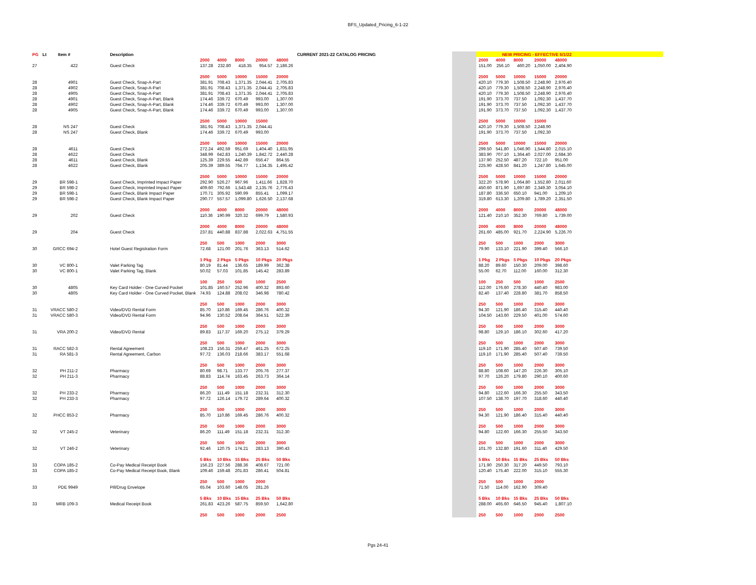BFS_Updated_Pricing_6-1-22
| PG | Lt | Item # | Description | | | | | | CURRENT 2021-22 CATALOG PRICING | | | | NEW PRICING - EFFECTIVE 6/1/22 | | | | | |
| --- | --- | --- | --- | --- | --- | --- | --- | --- | --- | --- | --- | --- | --- | --- | --- | --- | --- | --- |
| | | | | 2000 | 4000 | 8000 | 20000 | 48000 | | | | | 2000 | 4000 | 8000 | 20000 | 48000 | |
| 27 | | 422 | Guest Check | 137.28 | 232.80 | 418.35 | 954.57 | 2,186.26 | | | | | 151.00 | 256.10 | 460.20 | 1,050.00 | 2,404.90 | |
| | | | | 2500 | 5000 | 10000 | 15000 | 20000 | | | | | 2500 | 5000 | 10000 | 15000 | 20000 | |
| 28 | | 4901 | Guest Check, Snap-A-Part | 381.91 | 708.43 | 1,371.35 | 2,044.41 | 2,705.83 | | | | | 420.10 | 779.30 | 1,508.50 | 2,248.90 | 2,976.40 | |
| 28 | | 4902 | Guest Check, Snap-A-Part | 381.91 | 708.43 | 1,371.35 | 2,044.41 | 2,705.83 | | | | | 420.10 | 779.30 | 1,508.50 | 2,248.90 | 2,976.40 | |
| 28 | | 4905 | Guest Check, Snap-A-Part | 381.91 | 708.43 | 1,371.35 | 2,044.41 | 2,705.83 | | | | | 420.10 | 779.30 | 1,508.50 | 2,248.90 | 2,976.40 | |
| 28 | | 4901 | Guest Check, Snap-A-Part, Blank | 174.46 | 339.72 | 670.49 | 993.00 | 1,307.00 | | | | | 191.90 | 373.70 | 737.50 | 1,092.30 | 1,437.70 | |
| 28 | | 4902 | Guest Check, Snap-A-Part, Blank | 174.46 | 339.72 | 670.49 | 993.00 | 1,307.00 | | | | | 191.90 | 373.70 | 737.50 | 1,092.30 | 1,437.70 | |
| 28 | | 4905 | Guest Check, Snap-A-Part, Blank | 174.46 | 339.72 | 670.49 | 993.00 | 1,307.00 | | | | | 191.90 | 373.70 | 737.50 | 1,092.30 | 1,437.70 | |
| | | | | 2500 | 5000 | 10000 | 15000 | | | | | | 2500 | 5000 | 10000 | 15000 | | |
| 28 | | NS 247 | Guest Check | 381.91 | 708.43 | 1,371.35 | 2,044.41 | | | | | | 420.10 | 779.30 | 1,508.50 | 2,248.90 | | |
| 28 | | NS 247 | Guest Check, Blank | 174.46 | 339.72 | 670.49 | 993.00 | | | | | | 191.90 | 373.70 | 737.50 | 1,092.30 | | |
| | | | | 2500 | 5000 | 10000 | 15000 | 20000 | | | | | 2500 | 5000 | 10000 | 15000 | 20000 | |
| 28 | | 4611 | Guest Check | 272.24 | 492.59 | 951.69 | 1,404.40 | 1,831.95 | | | | | 299.50 | 541.80 | 1,046.90 | 1,544.80 | 2,015.10 | |
| 28 | | 4622 | Guest Check | 348.99 | 642.83 | 1,240.39 | 1,842.72 | 2,440.28 | | | | | 383.90 | 707.10 | 1,364.40 | 2,027.00 | 2,684.30 | |
| 28 | | 4611 | Guest Check, Blank | 125.39 | 229.55 | 442.89 | 656.47 | 864.55 | | | | | 137.90 | 252.50 | 487.20 | 722.10 | 951.00 | |
| 28 | | 4622 | Guest Check, Blank | 205.39 | 389.55 | 764.77 | 1,134.35 | 1,495.42 | | | | | 225.90 | 428.50 | 841.20 | 1,247.80 | 1,645.00 | |
| | | | | 2500 | 5000 | 10000 | 15000 | 20000 | | | | | 2500 | 5000 | 10000 | 15000 | 20000 | |
| 29 | | BR 598-1 | Guest Check, Imprinted Impact Paper | 292.90 | 526.27 | 967.96 | 1,411.66 | 1,828.70 | | | | | 322.20 | 578.90 | 1,064.80 | 1,552.80 | 2,011.60 | |
| 29 | | BR 598-2 | Guest Check, Imprinted Impact Paper | 409.60 | 792.66 | 1,543.48 | 2,135.76 | 2,776.43 | | | | | 450.60 | 871.90 | 1,697.80 | 2,349.30 | 3,054.10 | |
| 29 | | BR 598-1 | Guest Check, Blank Impact Paper | 170.71 | 305.92 | 590.99 | 855.41 | 1,099.17 | | | | | 187.80 | 336.50 | 650.10 | 941.00 | 1,209.10 | |
| 29 | | BR 598-2 | Guest Check, Blank Impact Paper | 290.77 | 557.57 | 1,099.80 | 1,626.50 | 2,137.68 | | | | | 319.80 | 613.30 | 1,209.80 | 1,789.20 | 2,351.50 | |
| | | | | 2000 | 4000 | 8000 | 20000 | 48000 | | | | | 2000 | 4000 | 8000 | 20000 | 48000 | |
| 29 | | 202 | Guest Check | 110.36 | 190.99 | 320.32 | 699.79 | 1,580.93 | | | | | 121.40 | 210.10 | 352.30 | 769.80 | 1,739.00 | |
| | | | | 2000 | 4000 | 8000 | 20000 | 48000 | | | | | 2000 | 4000 | 8000 | 20000 | 48000 | |
| 29 | | 204 | Guest Check | 237.81 | 440.88 | 837.88 | 2,022.63 | 4,751.55 | | | | | 261.60 | 485.00 | 921.70 | 2,224.90 | 5,226.70 | |
| | | | | 250 | 500 | 1000 | 2000 | 3000 | | | | | 250 | 500 | 1000 | 2000 | 3000 | |
| 30 | | GRCC 694-2 | Hotel Guest Registration Form | 72.68 | 121.00 | 201.76 | 363.13 | 514.62 | | | | | 79.90 | 133.10 | 221.90 | 399.40 | 566.10 | |
| | | | | 1 Pkg | 2 Pkgs | 5 Pkgs | 10 Pkgs | 20 Pkgs | | | | | 1 Pkg | 2 Pkgs | 5 Pkgs | 10 Pkgs | 20 Pkgs | |
| 30 | | VC 800-1 | Valet Parking Tag | 80.19 | 81.44 | 136.65 | 189.99 | 362.38 | | | | | 88.20 | 89.60 | 150.30 | 209.00 | 398.60 | |
| 30 | | VC 800-1 | Valet Parking Tag, Blank | 50.02 | 57.03 | 101.85 | 145.42 | 283.89 | | | | | 55.00 | 62.70 | 112.00 | 160.00 | 312.30 | |
| | | | | 100 | 250 | 500 | 1000 | 2500 | | | | | 100 | 250 | 500 | 1000 | 2500 | |
| 30 | | 4805 | Key Card Holder - One Curved Pocket | 101.85 | 160.57 | 252.96 | 400.32 | 893.60 | | | | | 112.00 | 176.60 | 278.30 | 440.40 | 983.00 | |
| 30 | | 4805 | Key Card Holder - One Curved Pocket, Blank | 74.93 | 124.88 | 208.02 | 346.98 | 780.42 | | | | | 82.40 | 137.40 | 228.80 | 381.70 | 858.50 | |
| | | | | 250 | 500 | 1000 | 2000 | 3000 | | | | | 250 | 500 | 1000 | 2000 | 3000 | |
| 31 | | VRACC 580-2 | Video/DVD Rental Form | 85.70 | 110.86 | 169.45 | 286.76 | 400.32 | | | | | 94.30 | 121.90 | 186.40 | 315.40 | 440.40 | |
| 31 | | VRACC 580-3 | Video/DVD Rental Form | 94.96 | 130.52 | 208.64 | 364.51 | 522.39 | | | | | 104.50 | 143.60 | 229.50 | 401.00 | 574.60 | |
| | | | | 250 | 500 | 1000 | 2000 | 3000 | | | | | 250 | 500 | 1000 | 2000 | 3000 | |
| 31 | | VRA 200-2 | Video/DVD Rental | 89.83 | 117.37 | 169.20 | 275.12 | 379.29 | | | | | 98.80 | 129.10 | 186.10 | 302.60 | 417.20 | |
| | | | | 250 | 500 | 1000 | 2000 | 3000 | | | | | 250 | 500 | 1000 | 2000 | 3000 | |
| 31 | | RACC 582-3 | Rental Agreement | 108.23 | 156.31 | 259.47 | 461.25 | 672.25 | | | | | 119.10 | 171.90 | 285.40 | 507.40 | 739.50 | |
| 31 | | RA 581-3 | Rental Agreement, Carbon | 97.72 | 136.03 | 218.66 | 383.17 | 551.68 | | | | | 119.10 | 171.90 | 285.40 | 507.40 | 739.50 | |
| | | | | 250 | 500 | 1000 | 2000 | 3000 | | | | | 250 | 500 | 1000 | 2000 | 3000 | |
| 32 | | PH 211-2 | Pharmacy | 80.69 | 98.71 | 133.77 | 205.76 | 277.37 | | | | | 88.80 | 108.60 | 147.20 | 226.30 | 305.10 | |
| 32 | | PH 211-3 | Pharmacy | 88.83 | 114.74 | 163.45 | 263.73 | 364.14 | | | | | 97.70 | 126.20 | 179.80 | 290.10 | 400.60 | |
| | | | | 250 | 500 | 1000 | 2000 | 3000 | | | | | 250 | 500 | 1000 | 2000 | 3000 | |
| 32 | | PH 233-2 | Pharmacy | 86.20 | 111.49 | 151.18 | 232.31 | 312.30 | | | | | 94.80 | 122.60 | 166.30 | 255.50 | 343.50 | |
| 32 | | PH 233-3 | Pharmacy | 97.72 | 126.14 | 179.72 | 289.64 | 400.32 | | | | | 107.50 | 138.70 | 197.70 | 318.60 | 440.40 | |
| | | | | 250 | 500 | 1000 | 2000 | 3000 | | | | | 250 | 500 | 1000 | 2000 | 3000 | |
| 32 | | PHCC 853-2 | Pharmacy | 85.70 | 110.86 | 169.45 | 286.76 | 400.32 | | | | | 94.30 | 121.90 | 186.40 | 315.40 | 440.40 | |
| | | | | 250 | 500 | 1000 | 2000 | 3000 | | | | | 250 | 500 | 1000 | 2000 | 3000 | |
| 32 | | VT 245-2 | Veterinary | 86.20 | 111.49 | 151.18 | 232.31 | 312.30 | | | | | 94.80 | 122.60 | 166.30 | 255.50 | 343.50 | |
| | | | | 250 | 500 | 1000 | 2000 | 3000 | | | | | 250 | 500 | 1000 | 2000 | 3000 | |
| 32 | | VT 246-2 | Veterinary | 92.46 | 120.75 | 174.21 | 283.13 | 390.43 | | | | | 101.70 | 132.80 | 191.60 | 311.40 | 429.50 | |
| | | | | 5 Bks | 10 Bks | 15 Bks | 25 Bks | 50 Bks | | | | | 5 Bks | 10 Bks | 15 Bks | 25 Bks | 50 Bks | |
| 33 | | COPA 185-2 | Co-Pay Medical Receipt Book | 156.23 | 227.56 | 288.36 | 408.67 | 721.00 | | | | | 171.90 | 250.30 | 317.20 | 449.50 | 793.10 | |
| 33 | | COPA 185-2 | Co-Pay Medical Receipt Book, Blank | 109.46 | 159.48 | 201.83 | 286.41 | 504.81 | | | | | 120.40 | 175.40 | 222.00 | 315.10 | 555.30 | |
| | | | | 250 | 500 | 1000 | 2000 | | | | | | 250 | 500 | 1000 | 2000 | | |
| 33 | | PDE 9949 | Pill/Drug Envelope | 65.04 | 103.60 | 148.05 | 281.26 | | | | | | 71.50 | 114.00 | 162.90 | 309.40 | | |
| | | | | 5 Bks | 10 Bks | 15 Bks | 25 Bks | 50 Bks | | | | | 5 Bks | 10 Bks | 15 Bks | 25 Bks | 50 Bks | |
| 33 | | MRB 109-3 | Medical Receipt Book | 261.83 | 423.26 | 587.75 | 859.50 | 1,642.80 | | | | | 288.00 | 465.60 | 646.50 | 945.40 | 1,807.10 | |
| | | | | 250 | 500 | 1000 | 2000 | 2500 | | | | | 250 | 500 | 1000 | 2000 | 2500 | |
Pgs 24-41